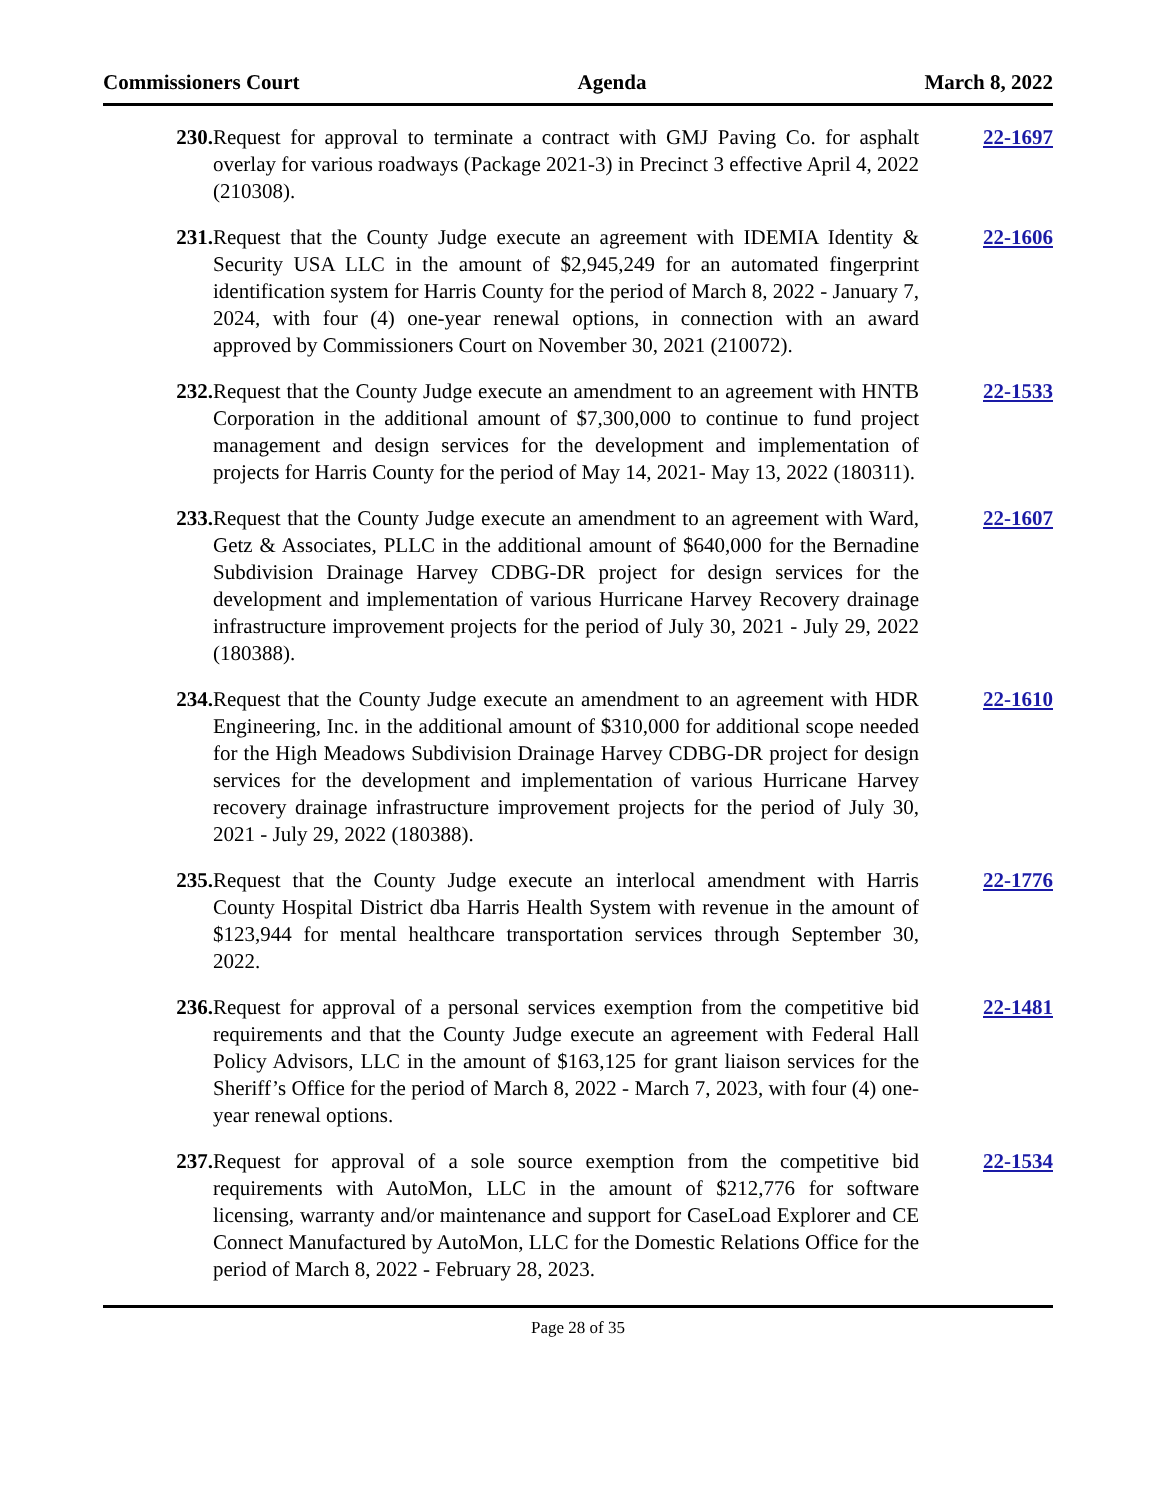Commissioners Court Agenda March 8, 2022
230. Request for approval to terminate a contract with GMJ Paving Co. for asphalt overlay for various roadways (Package 2021-3) in Precinct 3 effective April 4, 2022 (210308).
22-1697
231. Request that the County Judge execute an agreement with IDEMIA Identity & Security USA LLC in the amount of $2,945,249 for an automated fingerprint identification system for Harris County for the period of March 8, 2022 - January 7, 2024, with four (4) one-year renewal options, in connection with an award approved by Commissioners Court on November 30, 2021 (210072).
22-1606
232. Request that the County Judge execute an amendment to an agreement with HNTB Corporation in the additional amount of $7,300,000 to continue to fund project management and design services for the development and implementation of projects for Harris County for the period of May 14, 2021- May 13, 2022 (180311).
22-1533
233. Request that the County Judge execute an amendment to an agreement with Ward, Getz & Associates, PLLC in the additional amount of $640,000 for the Bernadine Subdivision Drainage Harvey CDBG-DR project for design services for the development and implementation of various Hurricane Harvey Recovery drainage infrastructure improvement projects for the period of July 30, 2021 - July 29, 2022 (180388).
22-1607
234. Request that the County Judge execute an amendment to an agreement with HDR Engineering, Inc. in the additional amount of $310,000 for additional scope needed for the High Meadows Subdivision Drainage Harvey CDBG-DR project for design services for the development and implementation of various Hurricane Harvey recovery drainage infrastructure improvement projects for the period of July 30, 2021 - July 29, 2022 (180388).
22-1610
235. Request that the County Judge execute an interlocal amendment with Harris County Hospital District dba Harris Health System with revenue in the amount of $123,944 for mental healthcare transportation services through September 30, 2022.
22-1776
236. Request for approval of a personal services exemption from the competitive bid requirements and that the County Judge execute an agreement with Federal Hall Policy Advisors, LLC in the amount of $163,125 for grant liaison services for the Sheriff’s Office for the period of March 8, 2022 - March 7, 2023, with four (4) one-year renewal options.
22-1481
237. Request for approval of a sole source exemption from the competitive bid requirements with AutoMon, LLC in the amount of $212,776 for software licensing, warranty and/or maintenance and support for CaseLoad Explorer and CE Connect Manufactured by AutoMon, LLC for the Domestic Relations Office for the period of March 8, 2022 - February 28, 2023.
22-1534
Page 28 of 35